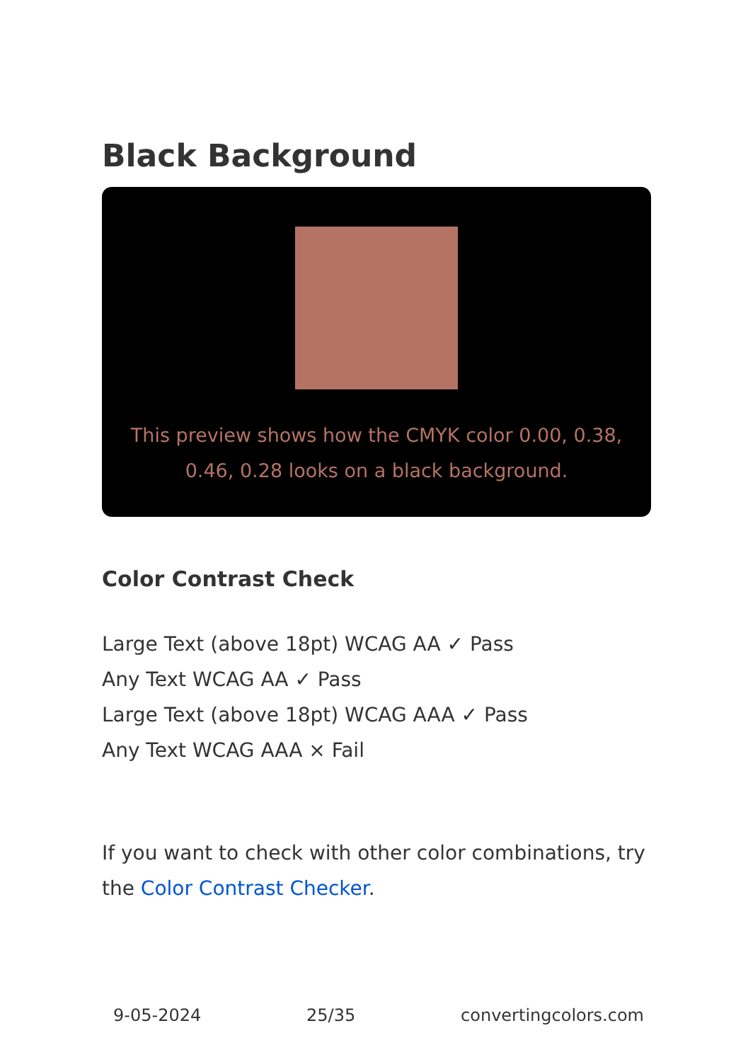Black Background
This preview shows how the CMYK color 0.00, 0.38, 0.46, 0.28 looks on a black background.
Color Contrast Check
Large Text (above 18pt) WCAG AA ✓ Pass
Any Text WCAG AA ✓ Pass
Large Text (above 18pt) WCAG AAA ✓ Pass
Any Text WCAG AAA × Fail
If you want to check with other color combinations, try the Color Contrast Checker.
9-05-2024 25/35 convertingcolors.com